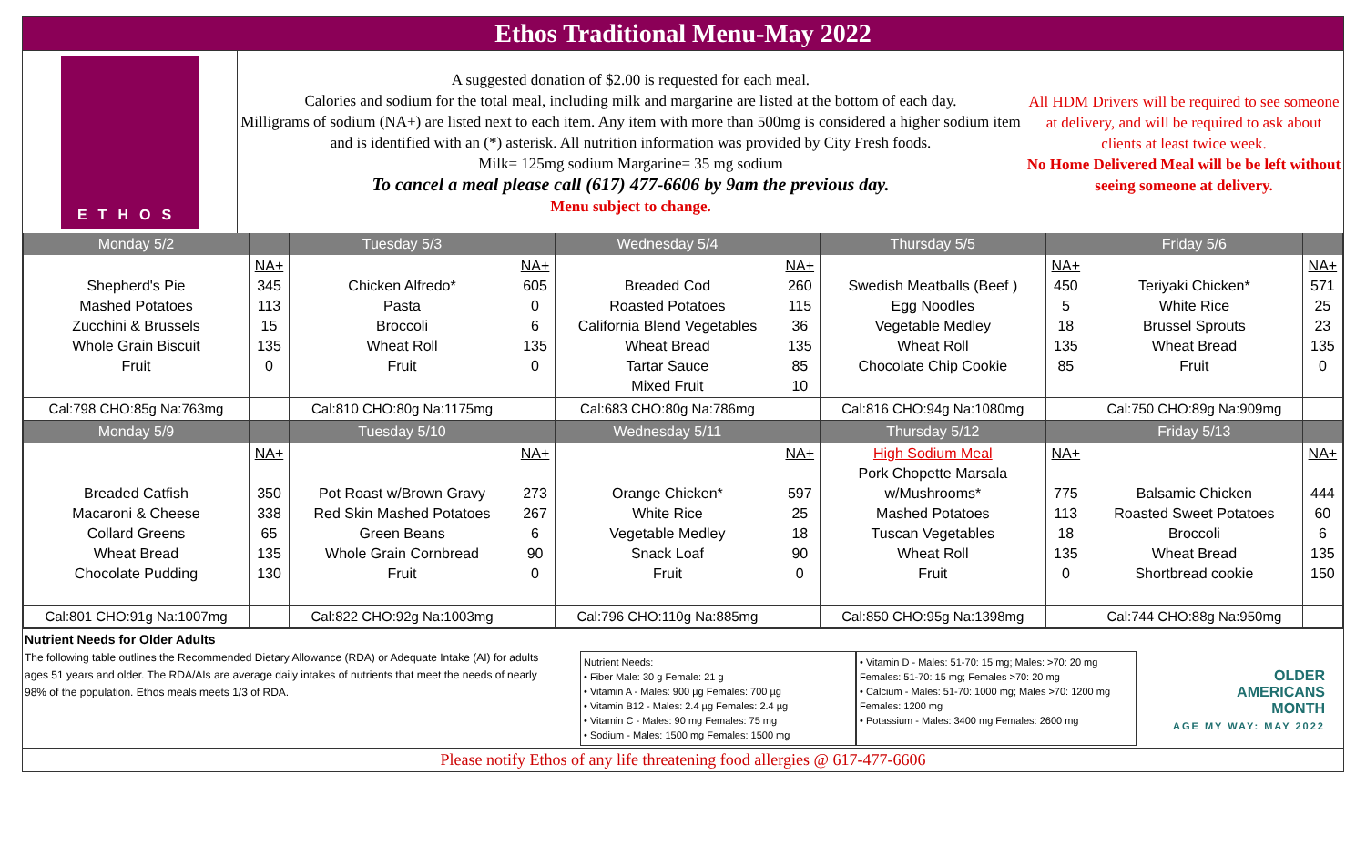Ethos Traditional Menu-May 2022
ETHOS
A suggested donation of $2.00 is requested for each meal.
Calories and sodium for the total meal, including milk and margarine are listed at the bottom of each day.
Milligrams of sodium (NA+) are listed next to each item. Any item with more than 500mg is considered a higher sodium item and is identified with an (*) asterisk. All nutrition information was provided by City Fresh foods.
Milk= 125mg sodium Margarine= 35 mg sodium
To cancel a meal please call (617) 477-6606 by 9am the previous day.
Menu subject to change.
All HDM Drivers will be required to see someone at delivery, and will be required to ask about clients at least twice week.
No Home Delivered Meal will be be left without seeing someone at delivery.
| Monday 5/2 | | Tuesday 5/3 | | Wednesday 5/4 | | Thursday 5/5 | | Friday 5/6 | |
| --- | --- | --- | --- | --- | --- | --- | --- | --- | --- |
| Shepherd's Pie Mashed Potatoes Zucchini & Brussels Whole Grain Biscuit Fruit | NA+ 345 113 15 135 0 | Chicken Alfredo* Pasta Broccoli Wheat Roll Fruit | NA+ 605 0 6 135 0 | Breaded Cod Roasted Potatoes California Blend Vegetables Wheat Bread Tartar Sauce Mixed Fruit | NA+ 260 115 36 135 85 10 | Swedish Meatballs (Beef ) Egg Noodles Vegetable Medley Wheat Roll Chocolate Chip Cookie | NA+ 450 5 18 135 85 | Teriyaki Chicken* White Rice Brussel Sprouts Wheat Bread Fruit | NA+ 571 25 23 135 0 |
| Cal:798 CHO:85g Na:763mg | | Cal:810 CHO:80g Na:1175mg | | Cal:683 CHO:80g Na:786mg | | Cal:816 CHO:94g Na:1080mg | | Cal:750 CHO:89g Na:909mg | |
| Monday 5/9 | | Tuesday 5/10 | | Wednesday 5/11 | | Thursday 5/12 | | Friday 5/13 | |
| Breaded Catfish Macaroni & Cheese Collard Greens Wheat Bread Chocolate Pudding | NA+ 350 338 65 135 130 | Pot Roast w/Brown Gravy Red Skin Mashed Potatoes Green Beans Whole Grain Cornbread Fruit | NA+ 273 267 6 90 0 | Orange Chicken* White Rice Vegetable Medley Snack Loaf Fruit | NA+ 597 25 18 90 0 | High Sodium Meal Pork Chopette Marsala w/Mushrooms* Mashed Potatoes Tuscan Vegetables Wheat Roll Fruit | NA+ 775 113 18 135 0 | Balsamic Chicken Roasted Sweet Potatoes Broccoli Wheat Bread Shortbread cookie | NA+ 444 60 6 135 150 |
| Cal:801 CHO:91g Na:1007mg | | Cal:822 CHO:92g Na:1003mg | | Cal:796 CHO:110g Na:885mg | | Cal:850 CHO:95g Na:1398mg | | Cal:744 CHO:88g Na:950mg | |
Nutrient Needs for Older Adults
The following table outlines the Recommended Dietary Allowance (RDA) or Adequate Intake (AI) for adults ages 51 years and older. The RDA/AIs are average daily intakes of nutrients that meet the needs of nearly 98% of the population. Ethos meals meets 1/3 of RDA.
Nutrient Needs:
• Fiber Male: 30 g Female: 21 g
• Vitamin A - Males: 900 µg Females: 700 µg
• Vitamin B12 - Males: 2.4 µg Females: 2.4 µg
• Vitamin C - Males: 90 mg Females: 75 mg
• Sodium - Males: 1500 mg Females: 1500 mg
• Vitamin D - Males: 51-70: 15 mg; Males: >70: 20 mg Females: 51-70: 15 mg; Females >70: 20 mg
• Calcium - Males: 51-70: 1000 mg; Males >70: 1200 mg Females: 1200 mg
• Potassium - Males: 3400 mg Females: 2600 mg
OLDER
AMERICANS
MONTH
AGE MY WAY: MAY 2022
Please notify Ethos of any life threatening food allergies @ 617-477-6606